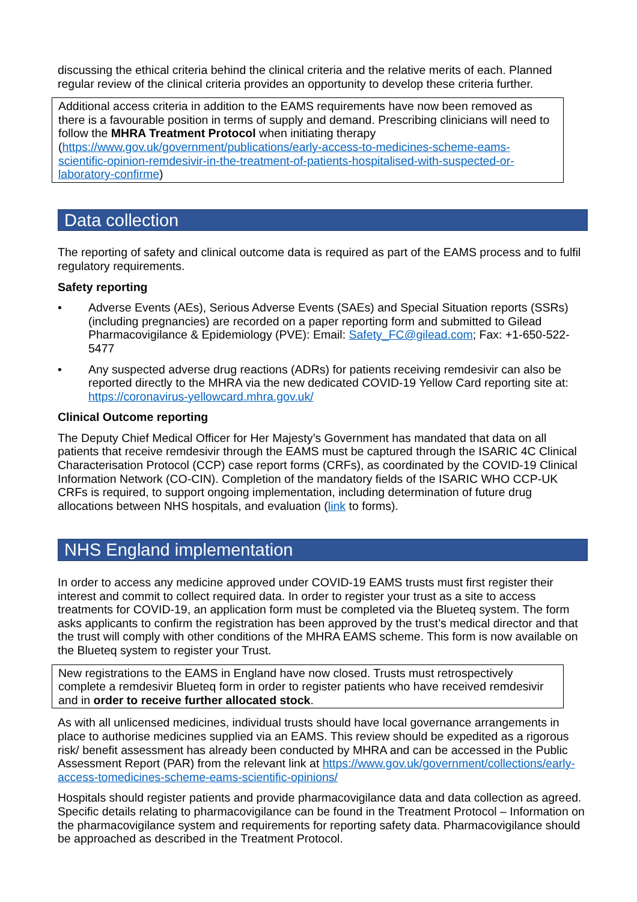discussing the ethical criteria behind the clinical criteria and the relative merits of each. Planned regular review of the clinical criteria provides an opportunity to develop these criteria further.
Additional access criteria in addition to the EAMS requirements have now been removed as there is a favourable position in terms of supply and demand. Prescribing clinicians will need to follow the MHRA Treatment Protocol when initiating therapy (https://www.gov.uk/government/publications/early-access-to-medicines-scheme-eams-scientific-opinion-remdesivir-in-the-treatment-of-patients-hospitalised-with-suspected-or-laboratory-confirme)
Data collection
The reporting of safety and clinical outcome data is required as part of the EAMS process and to fulfil regulatory requirements.
Safety reporting
• Adverse Events (AEs), Serious Adverse Events (SAEs) and Special Situation reports (SSRs) (including pregnancies) are recorded on a paper reporting form and submitted to Gilead Pharmacovigilance & Epidemiology (PVE): Email: Safety_FC@gilead.com; Fax: +1-650-522-5477
• Any suspected adverse drug reactions (ADRs) for patients receiving remdesivir can also be reported directly to the MHRA via the new dedicated COVID-19 Yellow Card reporting site at: https://coronavirus-yellowcard.mhra.gov.uk/
Clinical Outcome reporting
The Deputy Chief Medical Officer for Her Majesty’s Government has mandated that data on all patients that receive remdesivir through the EAMS must be captured through the ISARIC 4C Clinical Characterisation Protocol (CCP) case report forms (CRFs), as coordinated by the COVID-19 Clinical Information Network (CO-CIN). Completion of the mandatory fields of the ISARIC WHO CCP-UK CRFs is required, to support ongoing implementation, including determination of future drug allocations between NHS hospitals, and evaluation (link to forms).
NHS England implementation
In order to access any medicine approved under COVID-19 EAMS trusts must first register their interest and commit to collect required data. In order to register your trust as a site to access treatments for COVID-19, an application form must be completed via the Blueteq system. The form asks applicants to confirm the registration has been approved by the trust’s medical director and that the trust will comply with other conditions of the MHRA EAMS scheme. This form is now available on the Blueteq system to register your Trust.
New registrations to the EAMS in England have now closed. Trusts must retrospectively complete a remdesivir Blueteq form in order to register patients who have received remdesivir and in order to receive further allocated stock.
As with all unlicensed medicines, individual trusts should have local governance arrangements in place to authorise medicines supplied via an EAMS. This review should be expedited as a rigorous risk/ benefit assessment has already been conducted by MHRA and can be accessed in the Public Assessment Report (PAR) from the relevant link at https://www.gov.uk/government/collections/early-access-tomedicines-scheme-eams-scientific-opinions/
Hospitals should register patients and provide pharmacovigilance data and data collection as agreed. Specific details relating to pharmacovigilance can be found in the Treatment Protocol – Information on the pharmacovigilance system and requirements for reporting safety data. Pharmacovigilance should be approached as described in the Treatment Protocol.